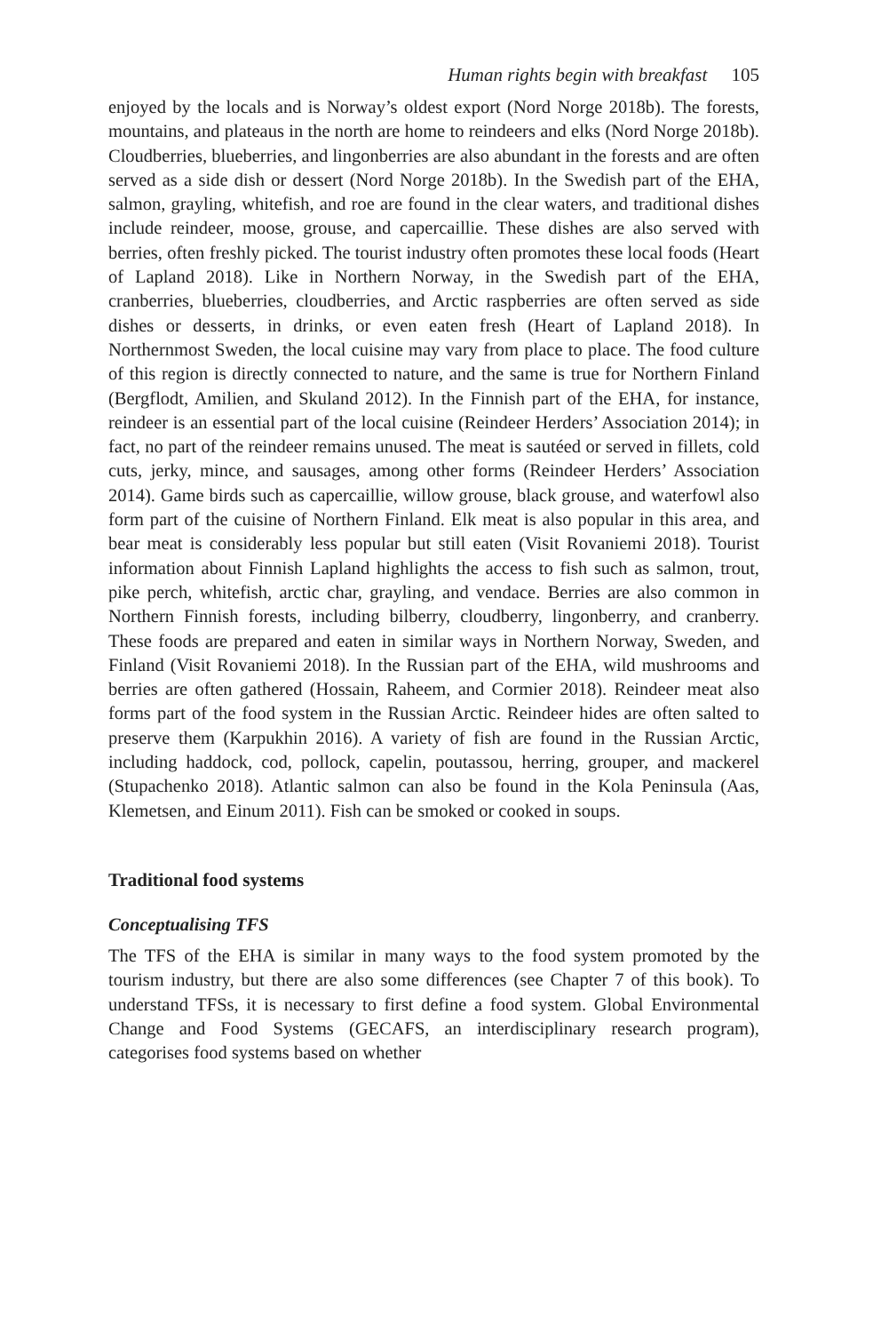Human rights begin with breakfast 105
enjoyed by the locals and is Norway’s oldest export (Nord Norge 2018b). The forests, mountains, and plateaus in the north are home to reindeers and elks (Nord Norge 2018b). Cloudberries, blueberries, and lingonberries are also abundant in the forests and are often served as a side dish or dessert (Nord Norge 2018b). In the Swedish part of the EHA, salmon, grayling, whitefish, and roe are found in the clear waters, and traditional dishes include reindeer, moose, grouse, and capercaillie. These dishes are also served with berries, often freshly picked. The tourist industry often promotes these local foods (Heart of Lapland 2018). Like in Northern Norway, in the Swedish part of the EHA, cranberries, blueberries, cloudberries, and Arctic raspberries are often served as side dishes or desserts, in drinks, or even eaten fresh (Heart of Lapland 2018). In Northernmost Sweden, the local cuisine may vary from place to place. The food culture of this region is directly connected to nature, and the same is true for Northern Finland (Bergflodt, Amilien, and Skuland 2012). In the Finnish part of the EHA, for instance, reindeer is an essential part of the local cuisine (Reindeer Herders’ Association 2014); in fact, no part of the reindeer remains unused. The meat is sautéed or served in fillets, cold cuts, jerky, mince, and sausages, among other forms (Reindeer Herders’ Association 2014). Game birds such as capercaillie, willow grouse, black grouse, and waterfowl also form part of the cuisine of Northern Finland. Elk meat is also popular in this area, and bear meat is considerably less popular but still eaten (Visit Rovaniemi 2018). Tourist information about Finnish Lapland highlights the access to fish such as salmon, trout, pike perch, whitefish, arctic char, grayling, and vendace. Berries are also common in Northern Finnish forests, including bilberry, cloudberry, lingonberry, and cranberry. These foods are prepared and eaten in similar ways in Northern Norway, Sweden, and Finland (Visit Rovaniemi 2018). In the Russian part of the EHA, wild mushrooms and berries are often gathered (Hossain, Raheem, and Cormier 2018). Reindeer meat also forms part of the food system in the Russian Arctic. Reindeer hides are often salted to preserve them (Karpukhin 2016). A variety of fish are found in the Russian Arctic, including haddock, cod, pollock, capelin, poutassou, herring, grouper, and mackerel (Stupachenko 2018). Atlantic salmon can also be found in the Kola Peninsula (Aas, Klemetsen, and Einum 2011). Fish can be smoked or cooked in soups.
Traditional food systems
Conceptualising TFS
The TFS of the EHA is similar in many ways to the food system promoted by the tourism industry, but there are also some differences (see Chapter 7 of this book). To understand TFSs, it is necessary to first define a food system. Global Environmental Change and Food Systems (GECAFS, an interdisciplinary research program), categorises food systems based on whether